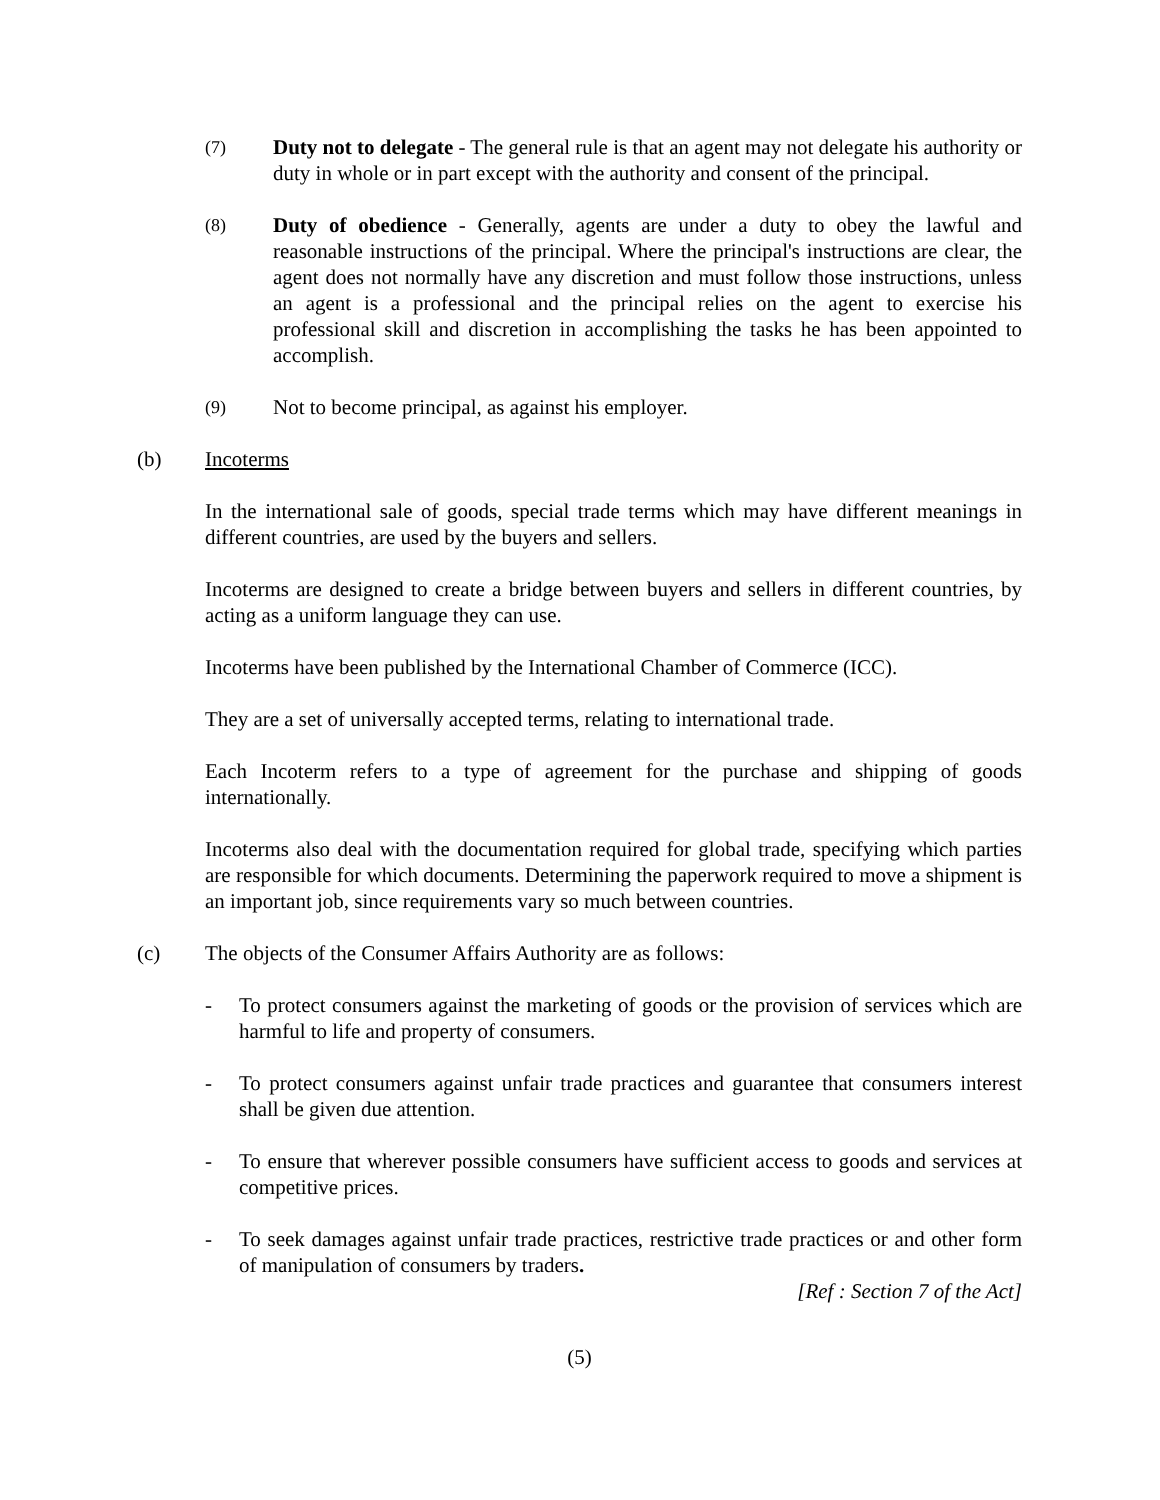(7)
Duty not to delegate - The general rule is that an agent may not delegate his authority or duty in whole or in part except with the authority and consent of the principal.
(8)
Duty of obedience - Generally, agents are under a duty to obey the lawful and reasonable instructions of the principal. Where the principal's instructions are clear, the agent does not normally have any discretion and must follow those instructions, unless an agent is a professional and the principal relies on the agent to exercise his professional skill and discretion in accomplishing the tasks he has been appointed to accomplish.
(9)
Not to become principal, as against his employer.
(b) Incoterms
In the international sale of goods, special trade terms which may have different meanings in different countries, are used by the buyers and sellers.
Incoterms are designed to create a bridge between buyers and sellers in different countries, by acting as a uniform language they can use.
Incoterms have been published by the International Chamber of Commerce (ICC).
They are a set of universally accepted terms, relating to international trade.
Each Incoterm refers to a type of agreement for the purchase and shipping of goods internationally.
Incoterms also deal with the documentation required for global trade, specifying which parties are responsible for which documents. Determining the paperwork required to move a shipment is an important job, since requirements vary so much between countries.
(c) The objects of the Consumer Affairs Authority are as follows:
- To protect consumers against the marketing of goods or the provision of services which are harmful to life and property of consumers.
- To protect consumers against unfair trade practices and guarantee that consumers interest shall be given due attention.
- To ensure that wherever possible consumers have sufficient access to goods and services at competitive prices.
- To seek damages against unfair trade practices, restrictive trade practices or and other form of manipulation of consumers by traders.
[Ref : Section 7 of the Act]
(5)